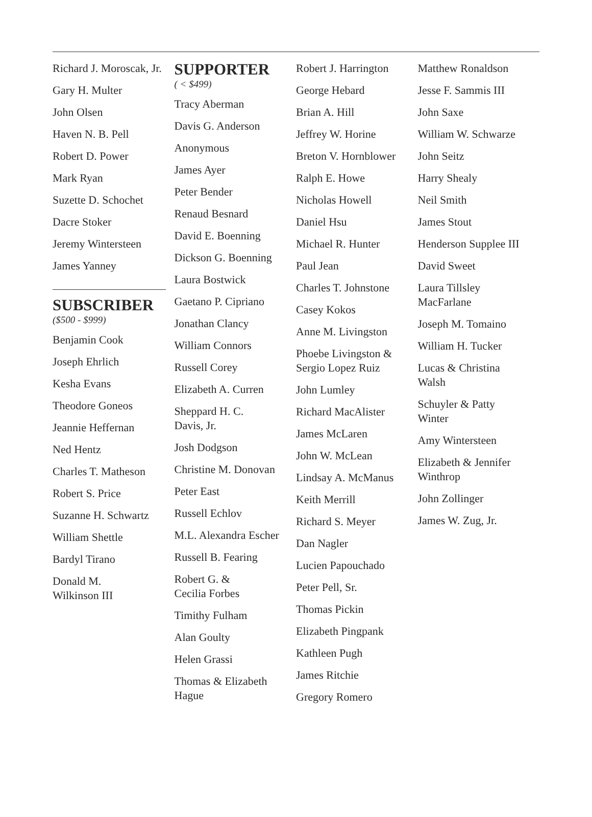Richard J. Moroscak, Jr.
Gary H. Multer
John Olsen
Haven N. B. Pell
Robert D. Power
Mark Ryan
Suzette D. Schochet
Dacre Stoker
Jeremy Wintersteen
James Yanney
SUBSCRIBER
($500 - $999)
Benjamin Cook
Joseph Ehrlich
Kesha Evans
Theodore Goneos
Jeannie Heffernan
Ned Hentz
Charles T. Matheson
Robert S. Price
Suzanne H. Schwartz
William Shettle
Bardyl Tirano
Donald M.
Wilkinson III
SUPPORTER
( < $499)
Tracy Aberman
Davis G. Anderson
Anonymous
James Ayer
Peter Bender
Renaud Besnard
David E. Boenning
Dickson G. Boenning
Laura Bostwick
Gaetano P. Cipriano
Jonathan Clancy
William Connors
Russell Corey
Elizabeth A. Curren
Sheppard H. C.
Davis, Jr.
Josh Dodgson
Christine M. Donovan
Peter East
Russell Echlov
M.L. Alexandra Escher
Russell B. Fearing
Robert G. &
Cecilia Forbes
Timithy Fulham
Alan Goulty
Helen Grassi
Thomas & Elizabeth
Hague
Robert J. Harrington
George Hebard
Brian A. Hill
Jeffrey W. Horine
Breton V. Hornblower
Ralph E. Howe
Nicholas Howell
Daniel Hsu
Michael R. Hunter
Paul Jean
Charles T. Johnstone
Casey Kokos
Anne M. Livingston
Phoebe Livingston &
Sergio Lopez Ruiz
John Lumley
Richard MacAlister
James McLaren
John W. McLean
Lindsay A. McManus
Keith Merrill
Richard S. Meyer
Dan Nagler
Lucien Papouchado
Peter Pell, Sr.
Thomas Pickin
Elizabeth Pingpank
Kathleen Pugh
James Ritchie
Gregory Romero
Matthew Ronaldson
Jesse F. Sammis III
John Saxe
William W. Schwarze
John Seitz
Harry Shealy
Neil Smith
James Stout
Henderson Supplee III
David Sweet
Laura Tillsley
MacFarlane
Joseph M. Tomaino
William H. Tucker
Lucas & Christina
Walsh
Schuyler & Patty
Winter
Amy Wintersteen
Elizabeth & Jennifer
Winthrop
John Zollinger
James W. Zug, Jr.